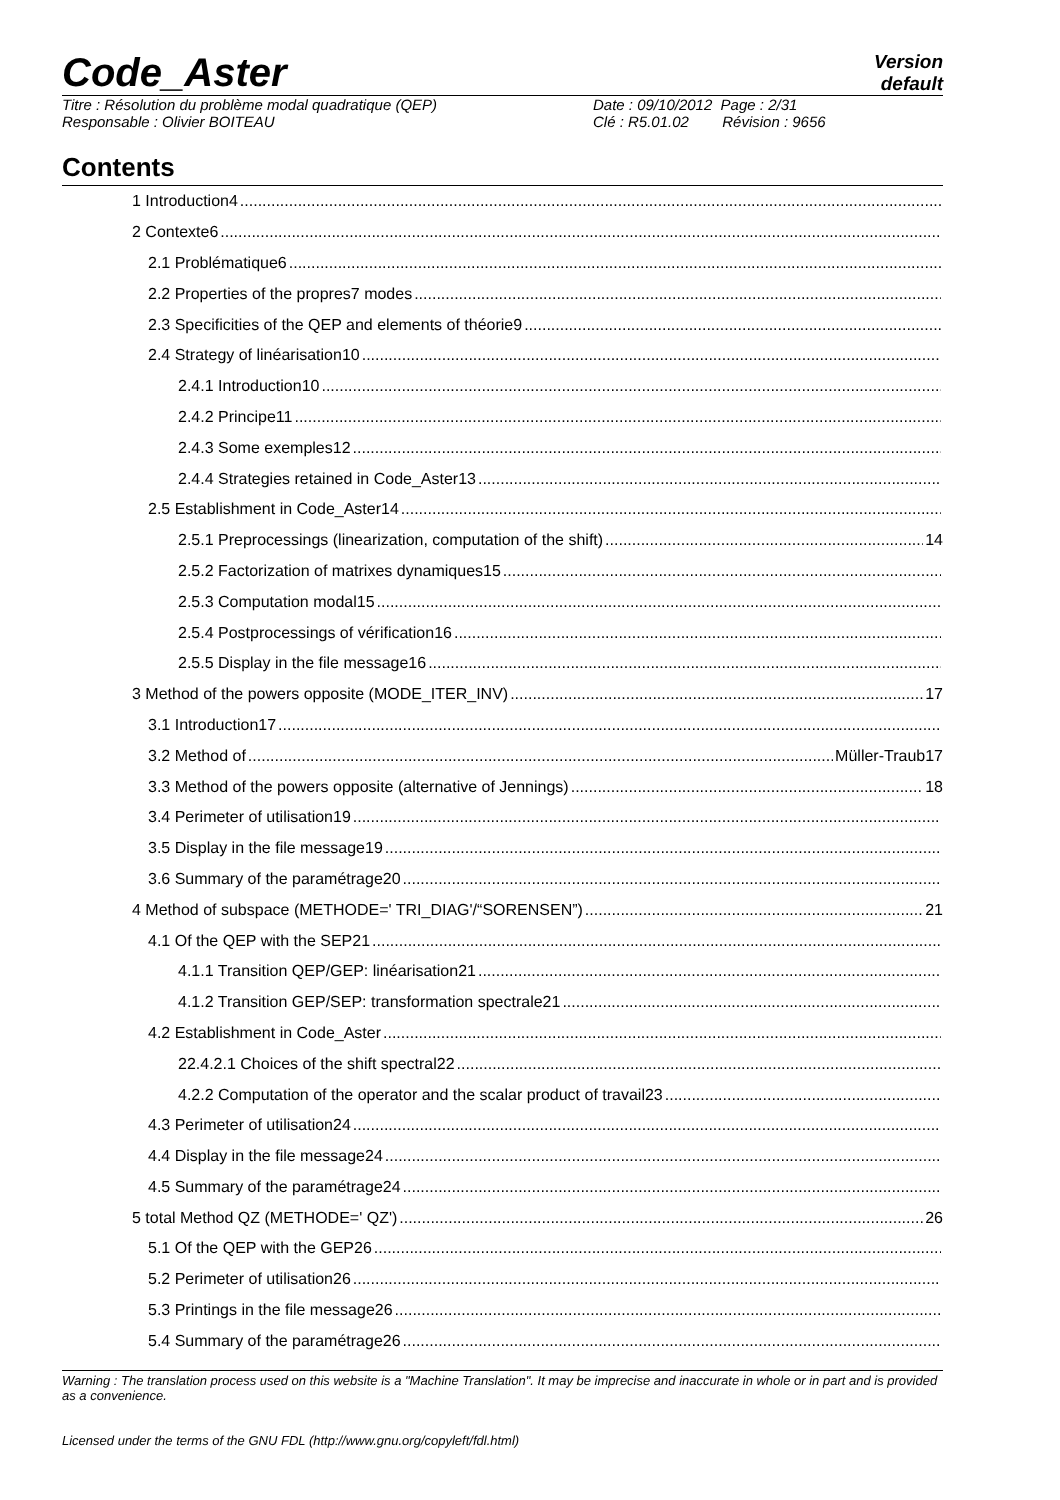Code_Aster
Version
default
Titre : Résolution du problème modal quadratique (QEP)
Responsable : Olivier BOITEAU
Date : 09/10/2012 Page : 2/31
Clé : R5.01.02 Révision : 9656
Contents
1 Introduction4
2 Contexte6
2.1 Problématique6
2.2 Properties of the propres7 modes
2.3 Specificities of the QEP and elements of théorie9
2.4 Strategy of linéarisation10
2.4.1 Introduction10
2.4.2 Principe11
2.4.3 Some exemples12
2.4.4 Strategies retained in Code_Aster13
2.5 Establishment in Code_Aster14
2.5.1 Preprocessings (linearization, computation of the shift) 14
2.5.2 Factorization of matrixes dynamiques15
2.5.3 Computation modal15
2.5.4 Postprocessings of vérification16
2.5.5 Display in the file message16
3 Method of the powers opposite (MODE_ITER_INV) 17
3.1 Introduction17
3.2 Method of Müller-Traub17
3.3 Method of the powers opposite (alternative of Jennings) 18
3.4 Perimeter of utilisation19
3.5 Display in the file message19
3.6 Summary of the paramétrage20
4 Method of subspace (METHODE=' TRI_DIAG'/“SORENSEN”) 21
4.1 Of the QEP with the SEP21
4.1.1 Transition QEP/GEP: linéarisation21
4.1.2 Transition GEP/SEP: transformation spectrale21
4.2 Establishment in Code_Aster
22.4.2.1 Choices of the shift spectral22
4.2.2 Computation of the operator and the scalar product of travail23
4.3 Perimeter of utilisation24
4.4 Display in the file message24
4.5 Summary of the paramétrage24
5 total Method QZ (METHODE=' QZ') 26
5.1 Of the QEP with the GEP26
5.2 Perimeter of utilisation26
5.3 Printings in the file message26
5.4 Summary of the paramétrage26
Warning : The translation process used on this website is a "Machine Translation". It may be imprecise and inaccurate in whole or in part and is provided as a convenience.
Licensed under the terms of the GNU FDL (http://www.gnu.org/copyleft/fdl.html)